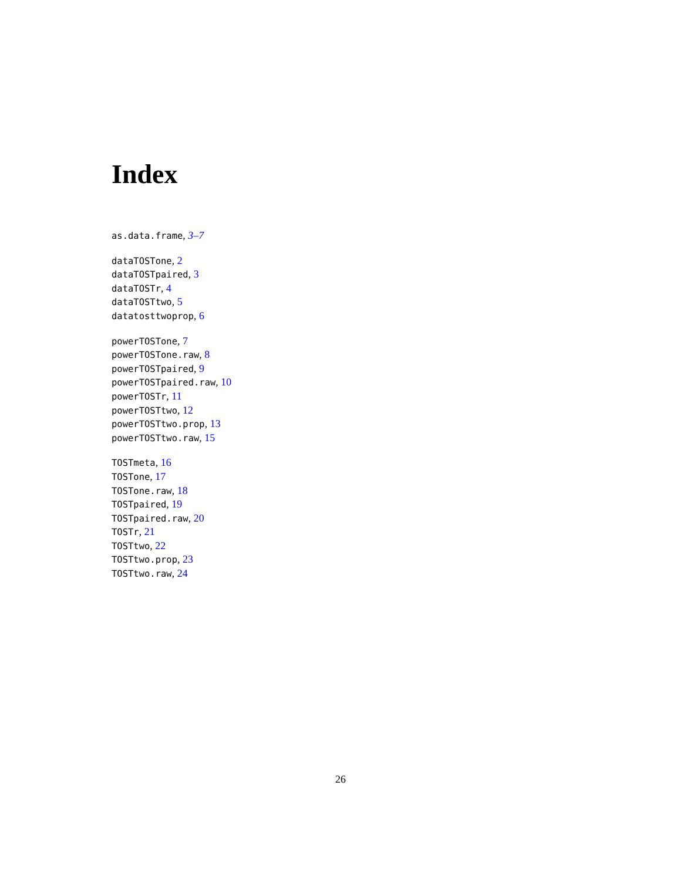Index
as.data.frame, 3–7
dataTOSTone, 2
dataTOSTpaired, 3
dataTOSTr, 4
dataTOSTtwo, 5
datatosttwoprop, 6
powerTOSTone, 7
powerTOSTone.raw, 8
powerTOSTpaired, 9
powerTOSTpaired.raw, 10
powerTOSTr, 11
powerTOSTtwo, 12
powerTOSTtwo.prop, 13
powerTOSTtwo.raw, 15
TOSTmeta, 16
TOSTone, 17
TOSTone.raw, 18
TOSTpaired, 19
TOSTpaired.raw, 20
TOSTr, 21
TOSTtwo, 22
TOSTtwo.prop, 23
TOSTtwo.raw, 24
26